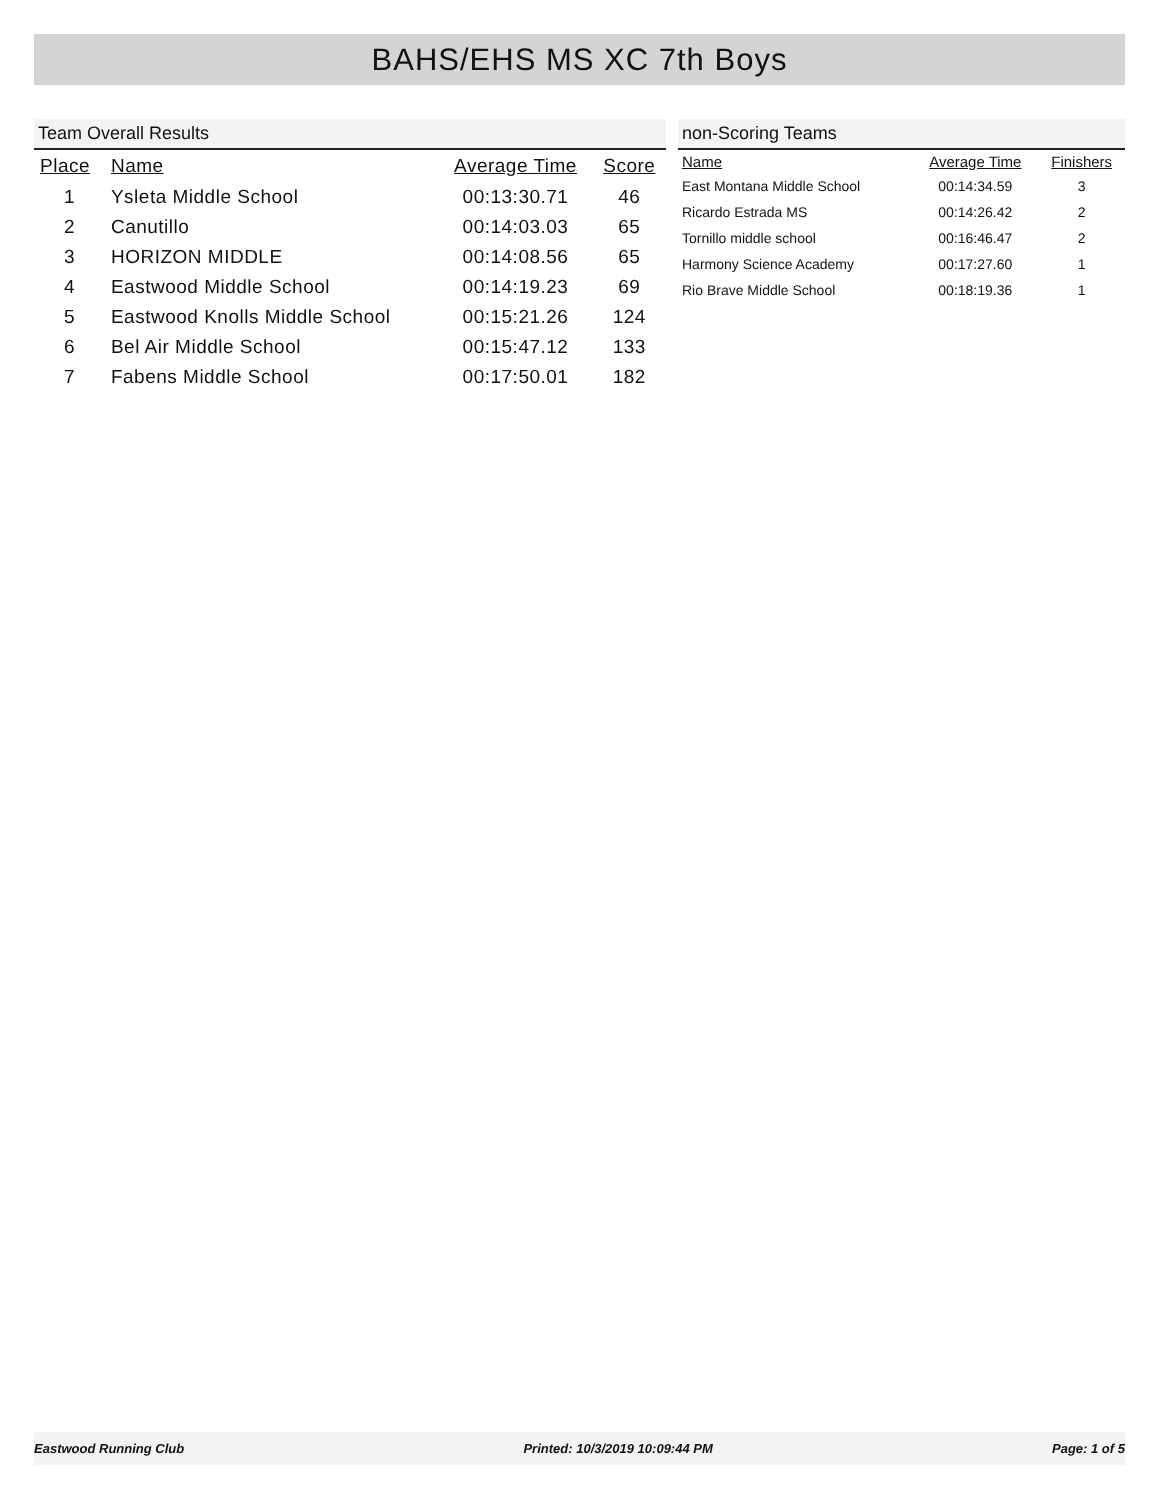BAHS/EHS MS XC 7th Boys
Team Overall Results
| Place | Name | Average Time | Score |
| --- | --- | --- | --- |
| 1 | Ysleta Middle School | 00:13:30.71 | 46 |
| 2 | Canutillo | 00:14:03.03 | 65 |
| 3 | HORIZON MIDDLE | 00:14:08.56 | 65 |
| 4 | Eastwood Middle School | 00:14:19.23 | 69 |
| 5 | Eastwood Knolls Middle School | 00:15:21.26 | 124 |
| 6 | Bel Air Middle School | 00:15:47.12 | 133 |
| 7 | Fabens Middle School | 00:17:50.01 | 182 |
non-Scoring Teams
| Name | Average Time | Finishers |
| --- | --- | --- |
| East Montana Middle School | 00:14:34.59 | 3 |
| Ricardo Estrada MS | 00:14:26.42 | 2 |
| Tornillo middle school | 00:16:46.47 | 2 |
| Harmony Science Academy | 00:17:27.60 | 1 |
| Rio Brave Middle School | 00:18:19.36 | 1 |
Eastwood Running Club Printed: 10/3/2019 10:09:44 PM Page: 1 of 5